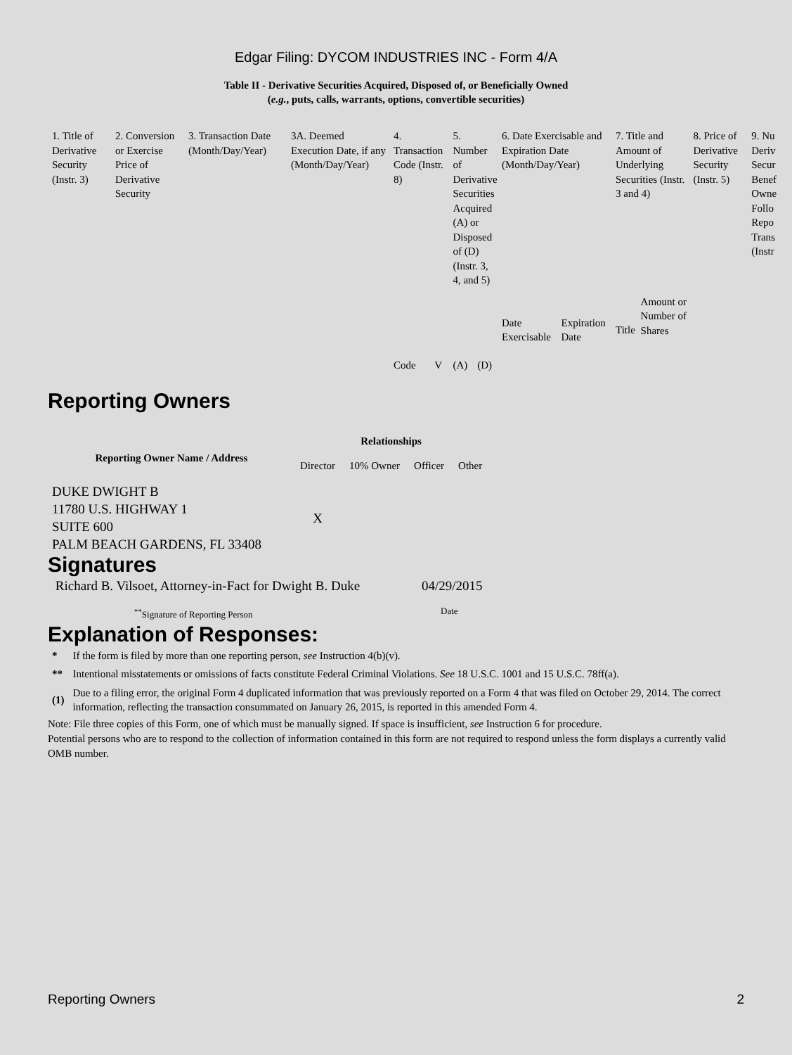Edgar Filing: DYCOM INDUSTRIES INC - Form 4/A
Table II - Derivative Securities Acquired, Disposed of, or Beneficially Owned
(e.g., puts, calls, warrants, options, convertible securities)
| 1. Title of Derivative Security (Instr. 3) | 2. Conversion or Exercise Price of Derivative Security | 3. Transaction Date (Month/Day/Year) | 3A. Deemed Execution Date, if any (Month/Day/Year) | 4. Transaction Code (Instr. 8) | | 5. Number of Derivative Securities Acquired (A) or Disposed of (D) (Instr. 3, 4, and 5) | | 6. Date Exercisable and Expiration Date (Month/Day/Year) | | 7. Title and Amount of Underlying Securities (Instr. 3 and 4) | | 8. Price of Derivative Security (Instr. 5) | 9. Nu Deriv Secur Benef Owne Follo Repo Trans (Instr |
| | | | | Code | V | (A) | (D) | Date Exercisable | Expiration Date | Title | Amount or Number of Shares | | |
Reporting Owners
| Reporting Owner Name / Address | Relationships | | | |
| --- | --- | --- | --- | --- |
| | Director | 10% Owner | Officer | Other |
| DUKE DWIGHT B 11780 U.S. HIGHWAY 1 SUITE 600 PALM BEACH GARDENS, FL 33408 | X | | | |
Signatures
| Richard B. Vilsoet, Attorney-in-Fact for Dwight B. Duke | 04/29/2015 |
| <sup>**</sup> Signature of Reporting Person | Date |
Explanation of Responses:
| * | If the form is filed by more than one reporting person, see Instruction 4(b)(v). |
| ** | Intentional misstatements or omissions of facts constitute Federal Criminal Violations. See 18 U.S.C. 1001 and 15 U.S.C. 78ff(a). |
| (1) | Due to a filing error, the original Form 4 duplicated information that was previously reported on a Form 4 that was filed on October 29, 2014. The correct information, reflecting the transaction consummated on January 26, 2015, is reported in this amended Form 4. |
Note: File three copies of this Form, one of which must be manually signed. If space is insufficient, see Instruction 6 for procedure.
Potential persons who are to respond to the collection of information contained in this form are not required to respond unless the form displays a currently valid OMB number.
Reporting Owners 2